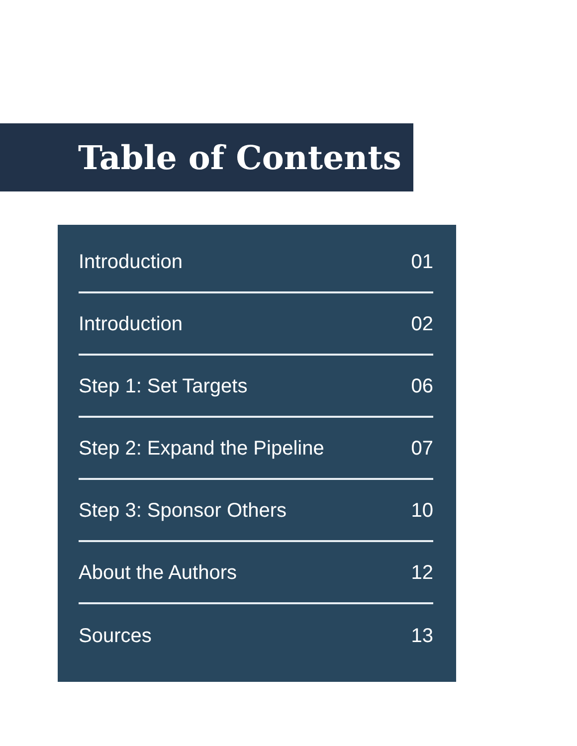Table of Contents
Introduction 01
Introduction 02
Step 1: Set Targets 06
Step 2: Expand the Pipeline 07
Step 3: Sponsor Others 10
About the Authors 12
Sources 13